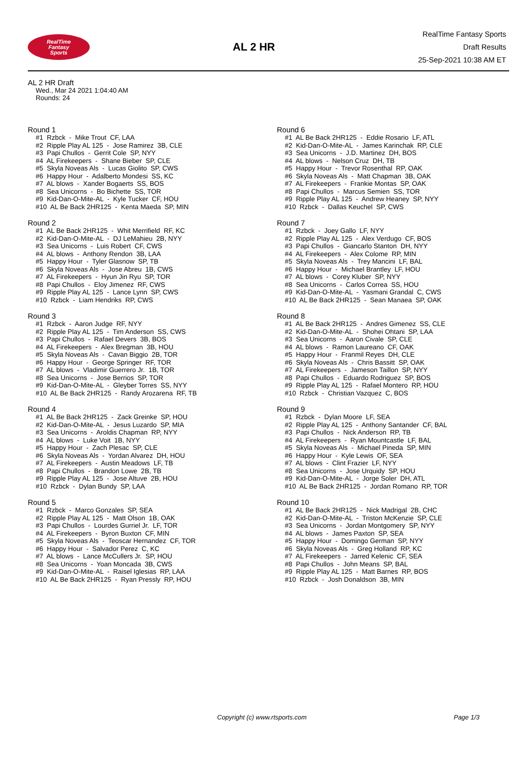RealTime
Fantasy
Sports
AL 2 HR
RealTime Fantasy Sports
Draft Results
25-Sep-2021 10:38 AM ET
AL 2 HR Draft
Wed., Mar 24 2021 1:04:40 AM
Rounds: 24
Round 1
#1 Rzbck - Mike Trout CF, LAA #2 Ripple Play AL 125 - Jose Ramirez 3B, CLE #3 Papi Chullos - Gerrit Cole SP, NYY #4 AL Firekeepers - Shane Bieber SP, CLE #5 Skyla Noveas Als - Lucas Giolito SP, CWS #6 Happy Hour - Adalberto Mondesi SS, KC #7 AL blows - Xander Bogaerts SS, BOS #8 Sea Unicorns - Bo Bichette SS, TOR #9 Kid-Dan-O-Mite-AL - Kyle Tucker CF, HOU #10 AL Be Back 2HR125 - Kenta Maeda SP, MIN
Round 2
#1 AL Be Back 2HR125 - Whit Merrifield RF, KC #2 Kid-Dan-O-Mite-AL - DJ LeMahieu 2B, NYY #3 Sea Unicorns - Luis Robert CF, CWS #4 AL blows - Anthony Rendon 3B, LAA #5 Happy Hour - Tyler Glasnow SP, TB #6 Skyla Noveas Als - Jose Abreu 1B, CWS #7 AL Firekeepers - Hyun Jin Ryu SP, TOR #8 Papi Chullos - Eloy Jimenez RF, CWS #9 Ripple Play AL 125 - Lance Lynn SP, CWS #10 Rzbck - Liam Hendriks RP, CWS
Round 3
#1 Rzbck - Aaron Judge RF, NYY #2 Ripple Play AL 125 - Tim Anderson SS, CWS #3 Papi Chullos - Rafael Devers 3B, BOS #4 AL Firekeepers - Alex Bregman 3B, HOU #5 Skyla Noveas Als - Cavan Biggio 2B, TOR #6 Happy Hour - George Springer RF, TOR #7 AL blows - Vladimir Guerrero Jr. 1B, TOR #8 Sea Unicorns - Jose Berrios SP, TOR #9 Kid-Dan-O-Mite-AL - Gleyber Torres SS, NYY #10 AL Be Back 2HR125 - Randy Arozarena RF, TB
Round 4
#1 AL Be Back 2HR125 - Zack Greinke SP, HOU #2 Kid-Dan-O-Mite-AL - Jesus Luzardo SP, MIA #3 Sea Unicorns - Aroldis Chapman RP, NYY #4 AL blows - Luke Voit 1B, NYY #5 Happy Hour - Zach Plesac SP, CLE #6 Skyla Noveas Als - Yordan Alvarez DH, HOU #7 AL Firekeepers - Austin Meadows LF, TB #8 Papi Chullos - Brandon Lowe 2B, TB #9 Ripple Play AL 125 - Jose Altuve 2B, HOU #10 Rzbck - Dylan Bundy SP, LAA
Round 5
#1 Rzbck - Marco Gonzales SP, SEA #2 Ripple Play AL 125 - Matt Olson 1B, OAK #3 Papi Chullos - Lourdes Gurriel Jr. LF, TOR #4 AL Firekeepers - Byron Buxton CF, MIN #5 Skyla Noveas Als - Teoscar Hernandez CF, TOR #6 Happy Hour - Salvador Perez C, KC #7 AL blows - Lance McCullers Jr. SP, HOU #8 Sea Unicorns - Yoan Moncada 3B, CWS #9 Kid-Dan-O-Mite-AL - Raisel Iglesias RP, LAA #10 AL Be Back 2HR125 - Ryan Pressly RP, HOU
Round 6
#1 AL Be Back 2HR125 - Eddie Rosario LF, ATL #2 Kid-Dan-O-Mite-AL - James Karinchak RP, CLE #3 Sea Unicorns - J.D. Martinez DH, BOS #4 AL blows - Nelson Cruz DH, TB #5 Happy Hour - Trevor Rosenthal RP, OAK #6 Skyla Noveas Als - Matt Chapman 3B, OAK #7 AL Firekeepers - Frankie Montas SP, OAK #8 Papi Chullos - Marcus Semien SS, TOR #9 Ripple Play AL 125 - Andrew Heaney SP, NYY #10 Rzbck - Dallas Keuchel SP, CWS
Round 7
#1 Rzbck - Joey Gallo LF, NYY #2 Ripple Play AL 125 - Alex Verdugo CF, BOS #3 Papi Chullos - Giancarlo Stanton DH, NYY #4 AL Firekeepers - Alex Colome RP, MIN #5 Skyla Noveas Als - Trey Mancini LF, BAL #6 Happy Hour - Michael Brantley LF, HOU #7 AL blows - Corey Kluber SP, NYY #8 Sea Unicorns - Carlos Correa SS, HOU #9 Kid-Dan-O-Mite-AL - Yasmani Grandal C, CWS #10 AL Be Back 2HR125 - Sean Manaea SP, OAK
Round 8
#1 AL Be Back 2HR125 - Andres Gimenez SS, CLE #2 Kid-Dan-O-Mite-AL - Shohei Ohtani SP, LAA #3 Sea Unicorns - Aaron Civale SP, CLE #4 AL blows - Ramon Laureano CF, OAK #5 Happy Hour - Franmil Reyes DH, CLE #6 Skyla Noveas Als - Chris Bassitt SP, OAK #7 AL Firekeepers - Jameson Taillon SP, NYY #8 Papi Chullos - Eduardo Rodriguez SP, BOS #9 Ripple Play AL 125 - Rafael Montero RP, HOU #10 Rzbck - Christian Vazquez C, BOS
Round 9
#1 Rzbck - Dylan Moore LF, SEA #2 Ripple Play AL 125 - Anthony Santander CF, BAL #3 Papi Chullos - Nick Anderson RP, TB #4 AL Firekeepers - Ryan Mountcastle LF, BAL #5 Skyla Noveas Als - Michael Pineda SP, MIN #6 Happy Hour - Kyle Lewis OF, SEA #7 AL blows - Clint Frazier LF, NYY #8 Sea Unicorns - Jose Urquidy SP, HOU #9 Kid-Dan-O-Mite-AL - Jorge Soler DH, ATL #10 AL Be Back 2HR125 - Jordan Romano RP, TOR
Round 10
#1 AL Be Back 2HR125 - Nick Madrigal 2B, CHC #2 Kid-Dan-O-Mite-AL - Triston McKenzie SP, CLE #3 Sea Unicorns - Jordan Montgomery SP, NYY #4 AL blows - James Paxton SP, SEA #5 Happy Hour - Domingo German SP, NYY #6 Skyla Noveas Als - Greg Holland RP, KC #7 AL Firekeepers - Jarred Kelenic CF, SEA #8 Papi Chullos - John Means SP, BAL #9 Ripple Play AL 125 - Matt Barnes RP, BOS #10 Rzbck - Josh Donaldson 3B, MIN
Copyright (c) www.rtsports.com Page 1/3